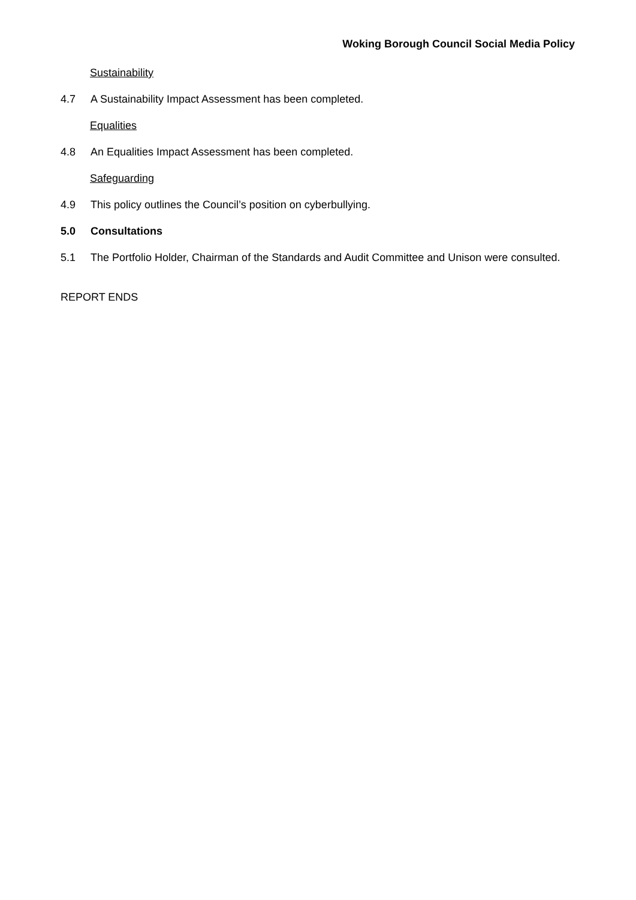Woking Borough Council Social Media Policy
Sustainability
4.7 A Sustainability Impact Assessment has been completed.
Equalities
4.8 An Equalities Impact Assessment has been completed.
Safeguarding
4.9 This policy outlines the Council’s position on cyberbullying.
5.0 Consultations
5.1 The Portfolio Holder, Chairman of the Standards and Audit Committee and Unison were consulted.
REPORT ENDS